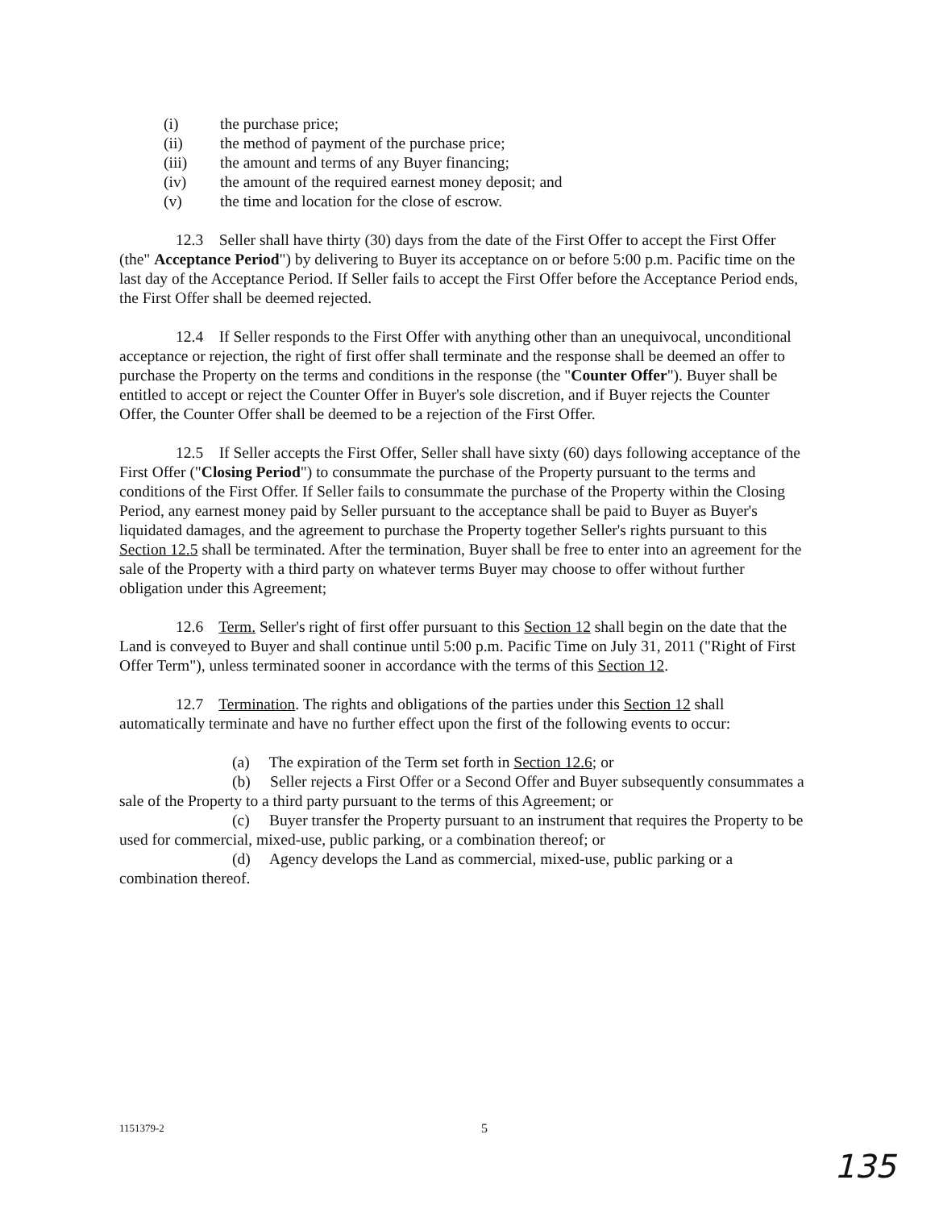(i) the purchase price;
(ii) the method of payment of the purchase price;
(iii) the amount and terms of any Buyer financing;
(iv) the amount of the required earnest money deposit; and
(v) the time and location for the close of escrow.
12.3 Seller shall have thirty (30) days from the date of the First Offer to accept the First Offer (the" Acceptance Period") by delivering to Buyer its acceptance on or before 5:00 p.m. Pacific time on the last day of the Acceptance Period. If Seller fails to accept the First Offer before the Acceptance Period ends, the First Offer shall be deemed rejected.
12.4 If Seller responds to the First Offer with anything other than an unequivocal, unconditional acceptance or rejection, the right of first offer shall terminate and the response shall be deemed an offer to purchase the Property on the terms and conditions in the response (the "Counter Offer"). Buyer shall be entitled to accept or reject the Counter Offer in Buyer's sole discretion, and if Buyer rejects the Counter Offer, the Counter Offer shall be deemed to be a rejection of the First Offer.
12.5 If Seller accepts the First Offer, Seller shall have sixty (60) days following acceptance of the First Offer ("Closing Period") to consummate the purchase of the Property pursuant to the terms and conditions of the First Offer. If Seller fails to consummate the purchase of the Property within the Closing Period, any earnest money paid by Seller pursuant to the acceptance shall be paid to Buyer as Buyer's liquidated damages, and the agreement to purchase the Property together Seller's rights pursuant to this Section 12.5 shall be terminated. After the termination, Buyer shall be free to enter into an agreement for the sale of the Property with a third party on whatever terms Buyer may choose to offer without further obligation under this Agreement;
12.6 Term. Seller's right of first offer pursuant to this Section 12 shall begin on the date that the Land is conveyed to Buyer and shall continue until 5:00 p.m. Pacific Time on July 31, 2011 ("Right of First Offer Term"), unless terminated sooner in accordance with the terms of this Section 12.
12.7 Termination. The rights and obligations of the parties under this Section 12 shall automatically terminate and have no further effect upon the first of the following events to occur:
(a) The expiration of the Term set forth in Section 12.6; or
(b) Seller rejects a First Offer or a Second Offer and Buyer subsequently consummates a sale of the Property to a third party pursuant to the terms of this Agreement; or
(c) Buyer transfer the Property pursuant to an instrument that requires the Property to be used for commercial, mixed-use, public parking, or a combination thereof; or
(d) Agency develops the Land as commercial, mixed-use, public parking or a combination thereof.
1151379-2 5
135